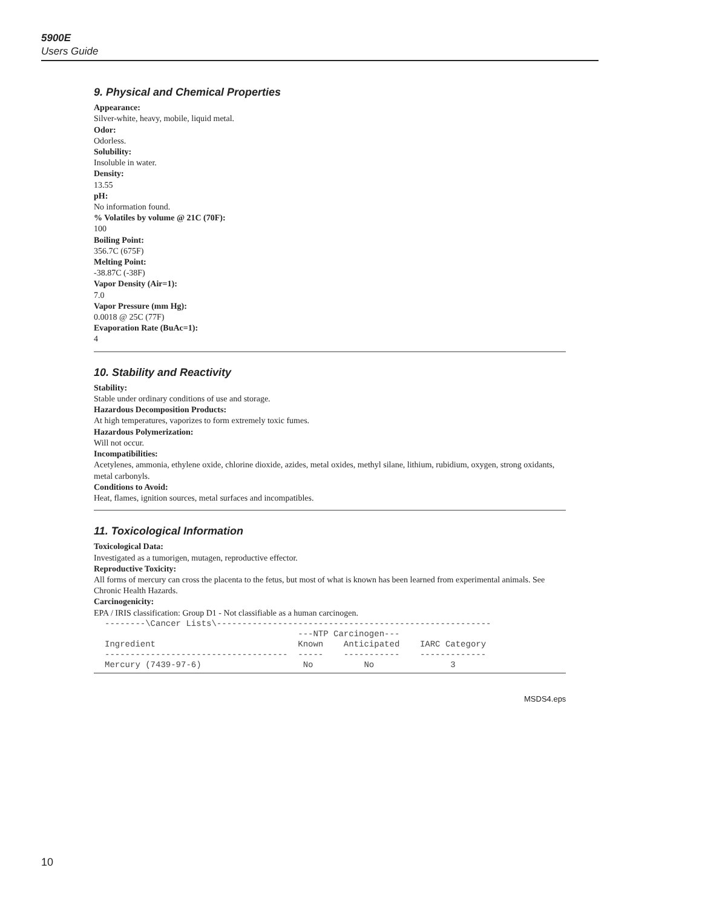5900E
Users Guide
9. Physical and Chemical Properties
Appearance:
Silver-white, heavy, mobile, liquid metal.
Odor:
Odorless.
Solubility:
Insoluble in water.
Density:
13.55
pH:
No information found.
% Volatiles by volume @ 21C (70F):
100
Boiling Point:
356.7C (675F)
Melting Point:
-38.87C (-38F)
Vapor Density (Air=1):
7.0
Vapor Pressure (mm Hg):
0.0018 @ 25C (77F)
Evaporation Rate (BuAc=1):
4
10. Stability and Reactivity
Stability:
Stable under ordinary conditions of use and storage.
Hazardous Decomposition Products:
At high temperatures, vaporizes to form extremely toxic fumes.
Hazardous Polymerization:
Will not occur.
Incompatibilities:
Acetylenes, ammonia, ethylene oxide, chlorine dioxide, azides, metal oxides, methyl silane, lithium, rubidium, oxygen, strong oxidants, metal carbonyls.
Conditions to Avoid:
Heat, flames, ignition sources, metal surfaces and incompatibles.
11. Toxicological Information
Toxicological Data:
Investigated as a tumorigen, mutagen, reproductive effector.
Reproductive Toxicity:
All forms of mercury can cross the placenta to the fetus, but most of what is known has been learned from experimental animals. See Chronic Health Hazards.
Carcinogenicity:
EPA / IRIS classification: Group D1 - Not classifiable as a human carcinogen.
--------\Cancer Lists\------------------------------------------------------
                                      ---NTP Carcinogen---
Ingredient                            Known    Anticipated    IARC Category
------------------------------------  -----    -----------    -------------
Mercury (7439-97-6)                    No          No               3
MSDS4.eps
10